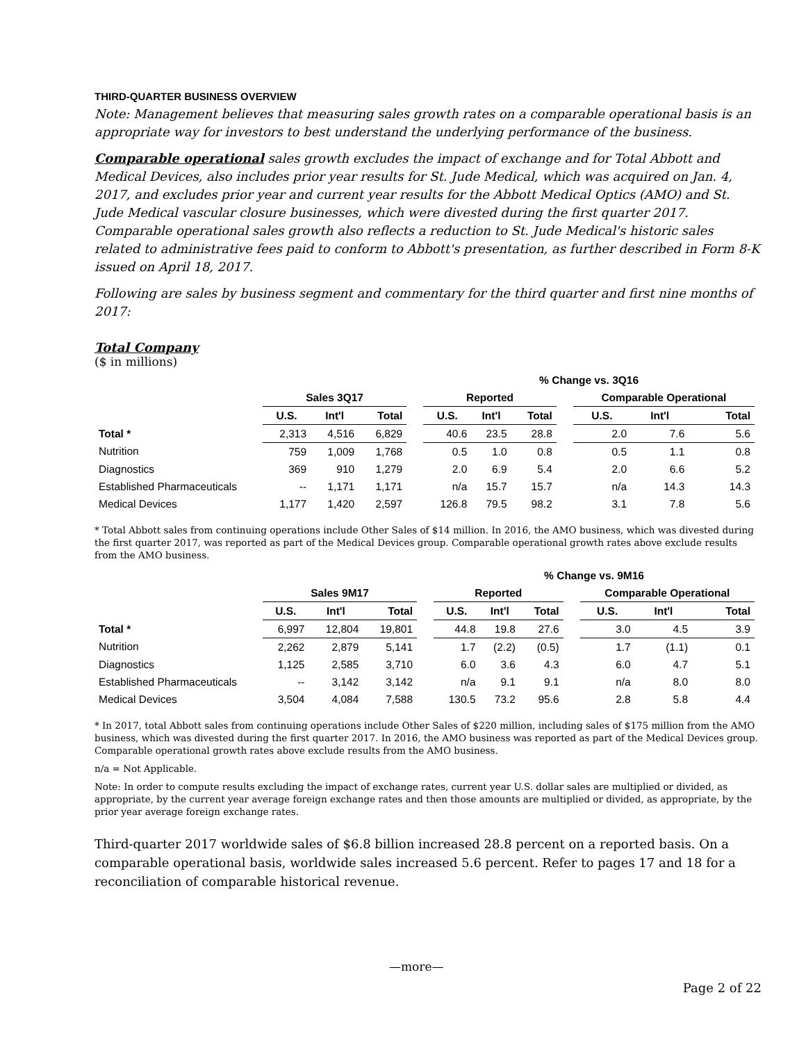THIRD-QUARTER BUSINESS OVERVIEW
Note: Management believes that measuring sales growth rates on a comparable operational basis is an appropriate way for investors to best understand the underlying performance of the business.
Comparable operational sales growth excludes the impact of exchange and for Total Abbott and Medical Devices, also includes prior year results for St. Jude Medical, which was acquired on Jan. 4, 2017, and excludes prior year and current year results for the Abbott Medical Optics (AMO) and St. Jude Medical vascular closure businesses, which were divested during the first quarter 2017. Comparable operational sales growth also reflects a reduction to St. Jude Medical's historic sales related to administrative fees paid to conform to Abbott's presentation, as further described in Form 8-K issued on April 18, 2017.
Following are sales by business segment and commentary for the third quarter and first nine months of 2017:
Total Company
($ in millions)
| | | | | | % Change vs. 3Q16 | | | | | | |
| --- | --- | --- | --- | --- | --- | --- | --- | --- | --- | --- | --- |
| | Sales 3Q17 | | | | Reported | | | | Comparable Operational | | |
| | U.S. | Int'l | Total | | U.S. | Int'l | Total | | U.S. | Int'l | Total |
| Total * | 2,313 | 4,516 | 6,829 | | 40.6 | 23.5 | 28.8 | | 2.0 | 7.6 | 5.6 |
| Nutrition | 759 | 1,009 | 1,768 | | 0.5 | 1.0 | 0.8 | | 0.5 | 1.1 | 0.8 |
| Diagnostics | 369 | 910 | 1,279 | | 2.0 | 6.9 | 5.4 | | 2.0 | 6.6 | 5.2 |
| Established Pharmaceuticals | -- | 1,171 | 1,171 | | n/a | 15.7 | 15.7 | | n/a | 14.3 | 14.3 |
| Medical Devices | 1,177 | 1,420 | 2,597 | | 126.8 | 79.5 | 98.2 | | 3.1 | 7.8 | 5.6 |
* Total Abbott sales from continuing operations include Other Sales of $14 million. In 2016, the AMO business, which was divested during the first quarter 2017, was reported as part of the Medical Devices group. Comparable operational growth rates above exclude results from the AMO business.
| | | | | | % Change vs. 9M16 | | | | | | |
| --- | --- | --- | --- | --- | --- | --- | --- | --- | --- | --- | --- |
| | Sales 9M17 | | | | Reported | | | | Comparable Operational | | |
| | U.S. | Int'l | Total | | U.S. | Int'l | Total | | U.S. | Int'l | Total |
| Total * | 6,997 | 12,804 | 19,801 | | 44.8 | 19.8 | 27.6 | | 3.0 | 4.5 | 3.9 |
| Nutrition | 2,262 | 2,879 | 5,141 | | 1.7 | (2.2) | (0.5) | | 1.7 | (1.1) | 0.1 |
| Diagnostics | 1,125 | 2,585 | 3,710 | | 6.0 | 3.6 | 4.3 | | 6.0 | 4.7 | 5.1 |
| Established Pharmaceuticals | -- | 3,142 | 3,142 | | n/a | 9.1 | 9.1 | | n/a | 8.0 | 8.0 |
| Medical Devices | 3,504 | 4,084 | 7,588 | | 130.5 | 73.2 | 95.6 | | 2.8 | 5.8 | 4.4 |
* In 2017, total Abbott sales from continuing operations include Other Sales of $220 million, including sales of $175 million from the AMO business, which was divested during the first quarter 2017. In 2016, the AMO business was reported as part of the Medical Devices group. Comparable operational growth rates above exclude results from the AMO business.
n/a = Not Applicable.
Note: In order to compute results excluding the impact of exchange rates, current year U.S. dollar sales are multiplied or divided, as appropriate, by the current year average foreign exchange rates and then those amounts are multiplied or divided, as appropriate, by the prior year average foreign exchange rates.
Third-quarter 2017 worldwide sales of $6.8 billion increased 28.8 percent on a reported basis. On a comparable operational basis, worldwide sales increased 5.6 percent. Refer to pages 17 and 18 for a reconciliation of comparable historical revenue.
—more—
Page 2 of 22